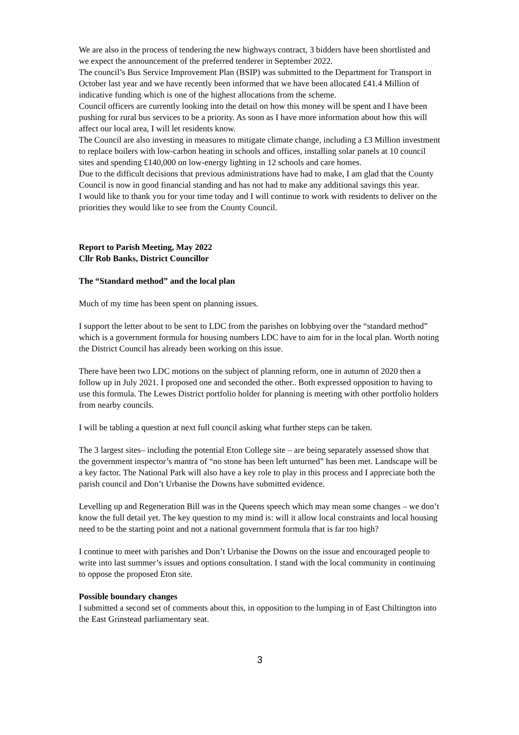We are also in the process of tendering the new highways contract, 3 bidders have been shortlisted and we expect the announcement of the preferred tenderer in September 2022.
The council’s Bus Service Improvement Plan (BSIP) was submitted to the Department for Transport in October last year and we have recently been informed that we have been allocated £41.4 Million of indicative funding which is one of the highest allocations from the scheme.
Council officers are currently looking into the detail on how this money will be spent and I have been pushing for rural bus services to be a priority. As soon as I have more information about how this will affect our local area, I will let residents know.
The Council are also investing in measures to mitigate climate change, including a £3 Million investment to replace boilers with low-carbon heating in schools and offices, installing solar panels at 10 council sites and spending £140,000 on low-energy lighting in 12 schools and care homes.
Due to the difficult decisions that previous administrations have had to make, I am glad that the County Council is now in good financial standing and has not had to make any additional savings this year.
I would like to thank you for your time today and I will continue to work with residents to deliver on the priorities they would like to see from the County Council.
Report to Parish Meeting, May 2022
Cllr Rob Banks, District Councillor
The “Standard method” and the local plan
Much of my time has been spent on planning issues.
I support the letter about to be sent to LDC from the parishes on lobbying over the “standard method” which is a government formula for housing numbers LDC have to aim for in the local plan. Worth noting the District Council has already been working on this issue.
There have been two LDC motions on the subject of planning reform, one in autumn of 2020 then a follow up in July 2021. I proposed one and seconded the other.. Both expressed opposition to having to use this formula. The Lewes District portfolio holder for planning is meeting with other portfolio holders from nearby councils.
I will be tabling a question at next full council asking what further steps can be taken.
The 3 largest sites– including the potential Eton College site – are being separately assessed show that the government inspector’s mantra of “no stone has been left unturned” has been met. Landscape will be a key factor. The National Park will also have a key role to play in this process and I appreciate both the parish council and Don’t Urbanise the Downs have submitted evidence.
Levelling up and Regeneration Bill was in the Queens speech which may mean some changes – we don’t know the full detail yet. The key question to my mind is: will it allow local constraints and local housing need to be the starting point and not a national government formula that is far too high?
I continue to meet with parishes and Don’t Urbanise the Downs on the issue and encouraged people to write into last summer’s issues and options consultation. I stand with the local community in continuing to oppose the proposed Eton site.
Possible boundary changes
I submitted a second set of comments about this, in opposition to the lumping in of East Chiltington into the East Grinstead parliamentary seat.
3